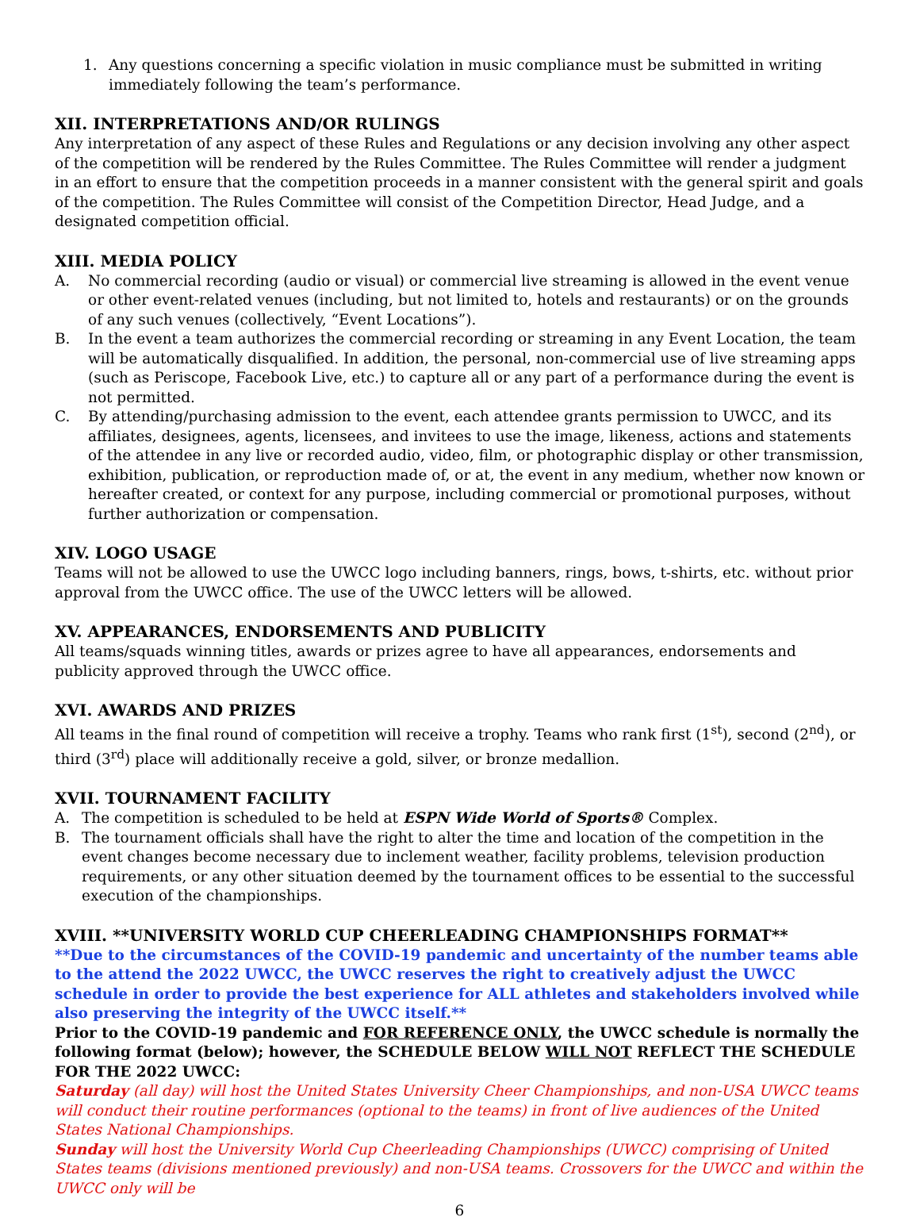1. Any questions concerning a specific violation in music compliance must be submitted in writing immediately following the team’s performance.
XII. INTERPRETATIONS AND/OR RULINGS
Any interpretation of any aspect of these Rules and Regulations or any decision involving any other aspect of the competition will be rendered by the Rules Committee. The Rules Committee will render a judgment in an effort to ensure that the competition proceeds in a manner consistent with the general spirit and goals of the competition. The Rules Committee will consist of the Competition Director, Head Judge, and a designated competition official.
XIII. MEDIA POLICY
A. No commercial recording (audio or visual) or commercial live streaming is allowed in the event venue or other event-related venues (including, but not limited to, hotels and restaurants) or on the grounds of any such venues (collectively, “Event Locations”).
B. In the event a team authorizes the commercial recording or streaming in any Event Location, the team will be automatically disqualified. In addition, the personal, non-commercial use of live streaming apps (such as Periscope, Facebook Live, etc.) to capture all or any part of a performance during the event is not permitted.
C. By attending/purchasing admission to the event, each attendee grants permission to UWCC, and its affiliates, designees, agents, licensees, and invitees to use the image, likeness, actions and statements of the attendee in any live or recorded audio, video, film, or photographic display or other transmission, exhibition, publication, or reproduction made of, or at, the event in any medium, whether now known or hereafter created, or context for any purpose, including commercial or promotional purposes, without further authorization or compensation.
XIV. LOGO USAGE
Teams will not be allowed to use the UWCC logo including banners, rings, bows, t-shirts, etc. without prior approval from the UWCC office. The use of the UWCC letters will be allowed.
XV. APPEARANCES, ENDORSEMENTS AND PUBLICITY
All teams/squads winning titles, awards or prizes agree to have all appearances, endorsements and publicity approved through the UWCC office.
XVI. AWARDS AND PRIZES
All teams in the final round of competition will receive a trophy. Teams who rank first (1<sup>st</sup>), second (2<sup>nd</sup>), or third (3<sup>rd</sup>) place will additionally receive a gold, silver, or bronze medallion.
XVII. TOURNAMENT FACILITY
A. The competition is scheduled to be held at ESPN Wide World of Sports® Complex.
B. The tournament officials shall have the right to alter the time and location of the competition in the event changes become necessary due to inclement weather, facility problems, television production requirements, or any other situation deemed by the tournament offices to be essential to the successful execution of the championships.
XVIII. **UNIVERSITY WORLD CUP CHEERLEADING CHAMPIONSHIPS FORMAT**
**Due to the circumstances of the COVID-19 pandemic and uncertainty of the number teams able to the attend the 2022 UWCC, the UWCC reserves the right to creatively adjust the UWCC schedule in order to provide the best experience for ALL athletes and stakeholders involved while also preserving the integrity of the UWCC itself.**
Prior to the COVID-19 pandemic and FOR REFERENCE ONLY, the UWCC schedule is normally the following format (below); however, the SCHEDULE BELOW WILL NOT REFLECT THE SCHEDULE FOR THE 2022 UWCC:
Saturday (all day) will host the United States University Cheer Championships, and non-USA UWCC teams will conduct their routine performances (optional to the teams) in front of live audiences of the United States National Championships.
Sunday will host the University World Cup Cheerleading Championships (UWCC) comprising of United States teams (divisions mentioned previously) and non-USA teams. Crossovers for the UWCC and within the UWCC only will be
6